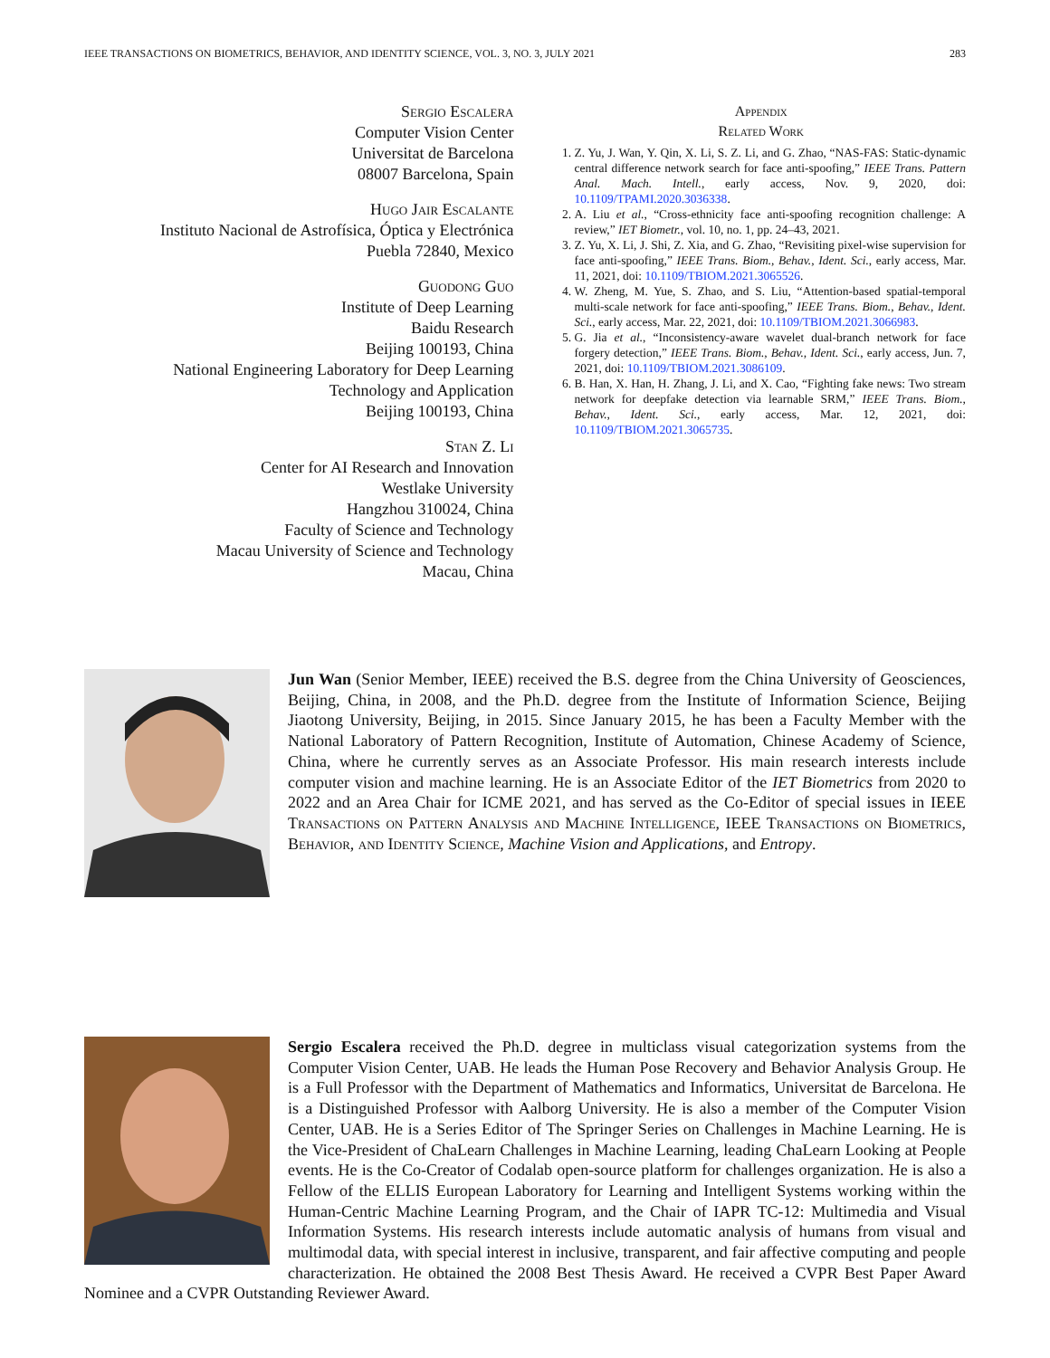IEEE TRANSACTIONS ON BIOMETRICS, BEHAVIOR, AND IDENTITY SCIENCE, VOL. 3, NO. 3, JULY 2021 283
Sergio Escalera
Computer Vision Center
Universitat de Barcelona
08007 Barcelona, Spain
Hugo Jair Escalante
Instituto Nacional de Astrofísica, Óptica y Electrónica
Puebla 72840, Mexico
Guodong Guo
Institute of Deep Learning
Baidu Research
Beijing 100193, China
National Engineering Laboratory for Deep Learning
Technology and Application
Beijing 100193, China
Stan Z. Li
Center for AI Research and Innovation
Westlake University
Hangzhou 310024, China
Faculty of Science and Technology
Macau University of Science and Technology
Macau, China
Appendix
Related Work
1. Z. Yu, J. Wan, Y. Qin, X. Li, S. Z. Li, and G. Zhao, “NAS-FAS: Static-dynamic central difference network search for face anti-spoofing,” IEEE Trans. Pattern Anal. Mach. Intell., early access, Nov. 9, 2020, doi: 10.1109/TPAMI.2020.3036338.
2. A. Liu et al., “Cross-ethnicity face anti-spoofing recognition challenge: A review,” IET Biometr., vol. 10, no. 1, pp. 24–43, 2021.
3. Z. Yu, X. Li, J. Shi, Z. Xia, and G. Zhao, “Revisiting pixel-wise supervision for face anti-spoofing,” IEEE Trans. Biom., Behav., Ident. Sci., early access, Mar. 11, 2021, doi: 10.1109/TBIOM.2021.3065526.
4. W. Zheng, M. Yue, S. Zhao, and S. Liu, “Attention-based spatial-temporal multi-scale network for face anti-spoofing,” IEEE Trans. Biom., Behav., Ident. Sci., early access, Mar. 22, 2021, doi: 10.1109/TBIOM.2021.3066983.
5. G. Jia et al., “Inconsistency-aware wavelet dual-branch network for face forgery detection,” IEEE Trans. Biom., Behav., Ident. Sci., early access, Jun. 7, 2021, doi: 10.1109/TBIOM.2021.3086109.
6. B. Han, X. Han, H. Zhang, J. Li, and X. Cao, “Fighting fake news: Two stream network for deepfake detection via learnable SRM,” IEEE Trans. Biom., Behav., Ident. Sci., early access, Mar. 12, 2021, doi: 10.1109/TBIOM.2021.3065735.
Jun Wan (Senior Member, IEEE) received the B.S. degree from the China University of Geosciences, Beijing, China, in 2008, and the Ph.D. degree from the Institute of Information Science, Beijing Jiaotong University, Beijing, in 2015. Since January 2015, he has been a Faculty Member with the National Laboratory of Pattern Recognition, Institute of Automation, Chinese Academy of Science, China, where he currently serves as an Associate Professor. His main research interests include computer vision and machine learning. He is an Associate Editor of the IET Biometrics from 2020 to 2022 and an Area Chair for ICME 2021, and has served as the Co-Editor of special issues in IEEE Transactions on Pattern Analysis and Machine Intelligence, IEEE Transactions on Biometrics, Behavior, and Identity Science, Machine Vision and Applications, and Entropy.
Sergio Escalera received the Ph.D. degree in multiclass visual categorization systems from the Computer Vision Center, UAB. He leads the Human Pose Recovery and Behavior Analysis Group. He is a Full Professor with the Department of Mathematics and Informatics, Universitat de Barcelona. He is a Distinguished Professor with Aalborg University. He is also a member of the Computer Vision Center, UAB. He is a Series Editor of The Springer Series on Challenges in Machine Learning. He is the Vice-President of ChaLearn Challenges in Machine Learning, leading ChaLearn Looking at People events. He is the Co-Creator of Codalab open-source platform for challenges organization. He is also a Fellow of the ELLIS European Laboratory for Learning and Intelligent Systems working within the Human-Centric Machine Learning Program, and the Chair of IAPR TC-12: Multimedia and Visual Information Systems. His research interests include automatic analysis of humans from visual and multimodal data, with special interest in inclusive, transparent, and fair affective computing and people characterization. He obtained the 2008 Best Thesis Award. He received a CVPR Best Paper Award Nominee and a CVPR Outstanding Reviewer Award.